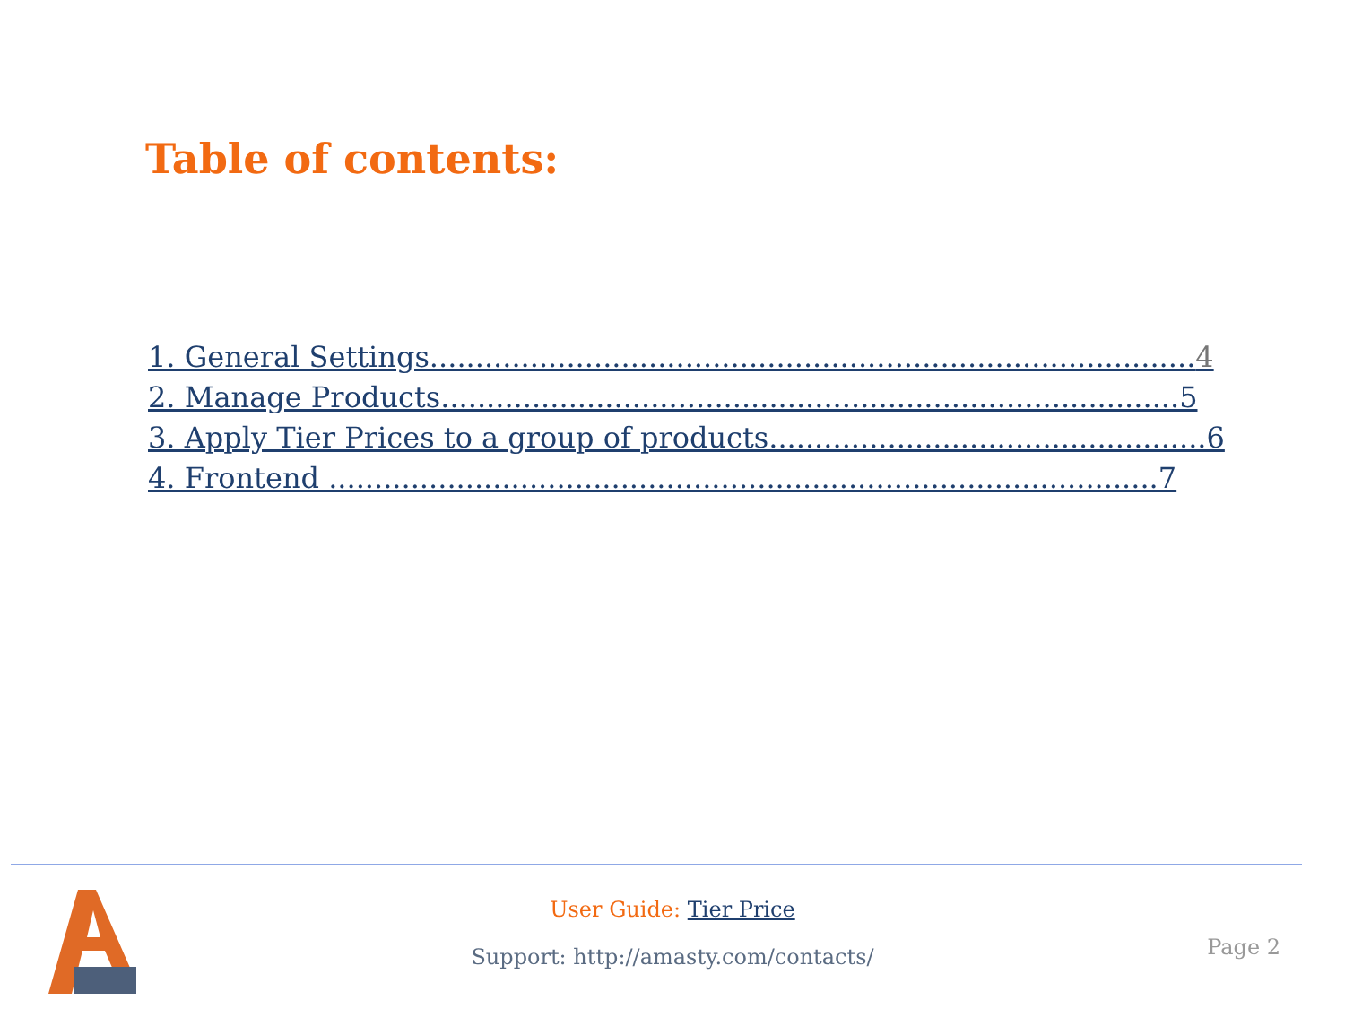Table of contents:
1. General Settings....................................................................................4
2. Manage Products.................................................................................5
3. Apply Tier Prices to a group of products................................................6
4. Frontend ...........................................................................................7
User Guide: Tier Price
Support: http://amasty.com/contacts/
Page 2